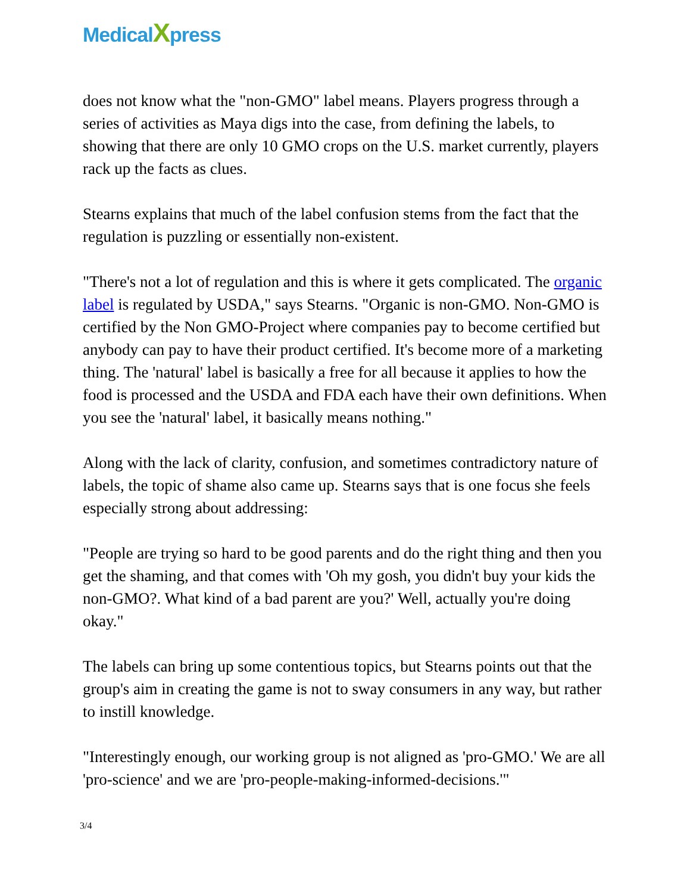MedicalXpress
does not know what the "non-GMO" label means. Players progress through a series of activities as Maya digs into the case, from defining the labels, to showing that there are only 10 GMO crops on the U.S. market currently, players rack up the facts as clues.
Stearns explains that much of the label confusion stems from the fact that the regulation is puzzling or essentially non-existent.
"There's not a lot of regulation and this is where it gets complicated. The organic label is regulated by USDA," says Stearns. "Organic is non-GMO. Non-GMO is certified by the Non GMO-Project where companies pay to become certified but anybody can pay to have their product certified. It's become more of a marketing thing. The 'natural' label is basically a free for all because it applies to how the food is processed and the USDA and FDA each have their own definitions. When you see the 'natural' label, it basically means nothing."
Along with the lack of clarity, confusion, and sometimes contradictory nature of labels, the topic of shame also came up. Stearns says that is one focus she feels especially strong about addressing:
"People are trying so hard to be good parents and do the right thing and then you get the shaming, and that comes with 'Oh my gosh, you didn't buy your kids the non-GMO?. What kind of a bad parent are you?' Well, actually you're doing okay."
The labels can bring up some contentious topics, but Stearns points out that the group's aim in creating the game is not to sway consumers in any way, but rather to instill knowledge.
"Interestingly enough, our working group is not aligned as 'pro-GMO.' We are all 'pro-science' and we are 'pro-people-making-informed-decisions.'"
3/4